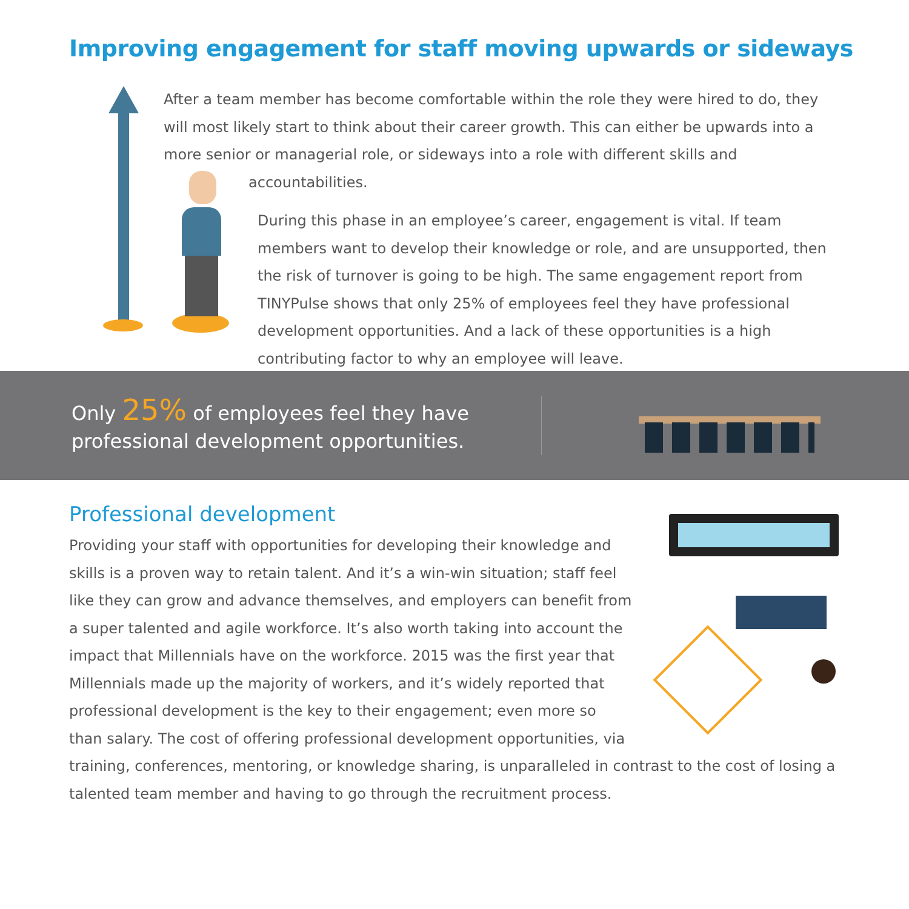Improving engagement for staff moving upwards or sideways
After a team member has become comfortable within the role they were hired to do, they will most likely start to think about their career growth. This can either be upwards into a more senior or managerial role, or sideways into a role with different skills and
accountabilities.
During this phase in an employee’s career, engagement is vital. If team members want to develop their knowledge or role, and are unsupported, then the risk of turnover is going to be high. The same engagement report from TINYPulse shows that only 25% of employees feel they have professional development opportunities. And a lack of these opportunities is a high contributing factor to why an employee will leave.
Only 25% of employees feel they have
professional development opportunities.
Professional development
Providing your staff with opportunities for developing their knowledge and skills is a proven way to retain talent. And it’s a win-win situation; staff feel like they can grow and advance themselves, and employers can benefit from a super talented and agile workforce. It’s also worth taking into account the impact that Millennials have on the workforce. 2015 was the first year that Millennials made up the majority of workers, and it’s widely reported that professional development is the key to their engagement; even more so than salary. The cost of offering professional development opportunities, via training, conferences, mentoring, or knowledge sharing, is unparalleled in contrast to the cost of losing a talented team member and having to go through the recruitment process.